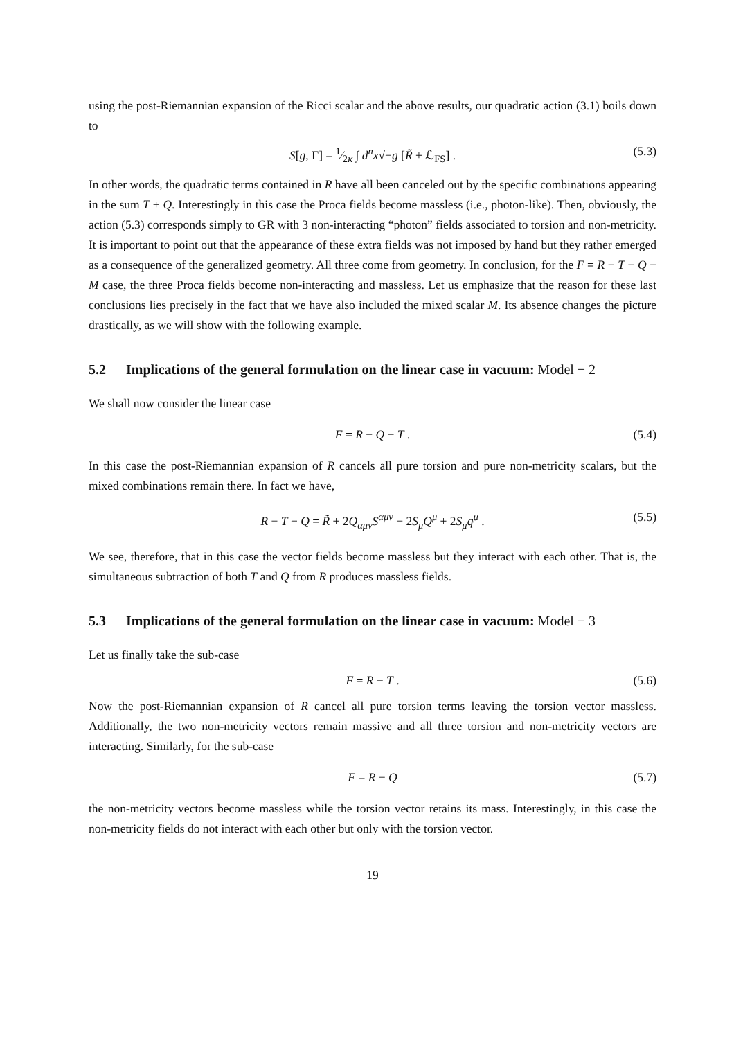using the post-Riemannian expansion of the Ricci scalar and the above results, our quadratic action (3.1) boils down to
S[g, Γ] = 1⁄2κ ∫ d<sup>n</sup>x√−g [R̃ + ℒ<sub>FS</sub>] . (5.3)
In other words, the quadratic terms contained in R have all been canceled out by the specific combinations appearing in the sum T + Q. Interestingly in this case the Proca fields become massless (i.e., photon-like). Then, obviously, the action (5.3) corresponds simply to GR with 3 non-interacting “photon” fields associated to torsion and non-metricity. It is important to point out that the appearance of these extra fields was not imposed by hand but they rather emerged as a consequence of the generalized geometry. All three come from geometry. In conclusion, for the F = R − T − Q − M case, the three Proca fields become non-interacting and massless. Let us emphasize that the reason for these last conclusions lies precisely in the fact that we have also included the mixed scalar M. Its absence changes the picture drastically, as we will show with the following example.
5.2 Implications of the general formulation on the linear case in vacuum: Model − 2
We shall now consider the linear case
F = R − Q − T . (5.4)
In this case the post-Riemannian expansion of R cancels all pure torsion and pure non-metricity scalars, but the mixed combinations remain there. In fact we have,
R − T − Q = R̃ + 2Q<sub>αμν</sub>S<sup>αμν</sup> − 2S<sub>μ</sub>Q<sup>μ</sup> + 2S<sub>μ</sub>q<sup>μ</sup> . (5.5)
We see, therefore, that in this case the vector fields become massless but they interact with each other. That is, the simultaneous subtraction of both T and Q from R produces massless fields.
5.3 Implications of the general formulation on the linear case in vacuum: Model − 3
Let us finally take the sub-case
F = R − T . (5.6)
Now the post-Riemannian expansion of R cancel all pure torsion terms leaving the torsion vector massless. Additionally, the two non-metricity vectors remain massive and all three torsion and non-metricity vectors are interacting. Similarly, for the sub-case
F = R − Q (5.7)
the non-metricity vectors become massless while the torsion vector retains its mass. Interestingly, in this case the non-metricity fields do not interact with each other but only with the torsion vector.
19